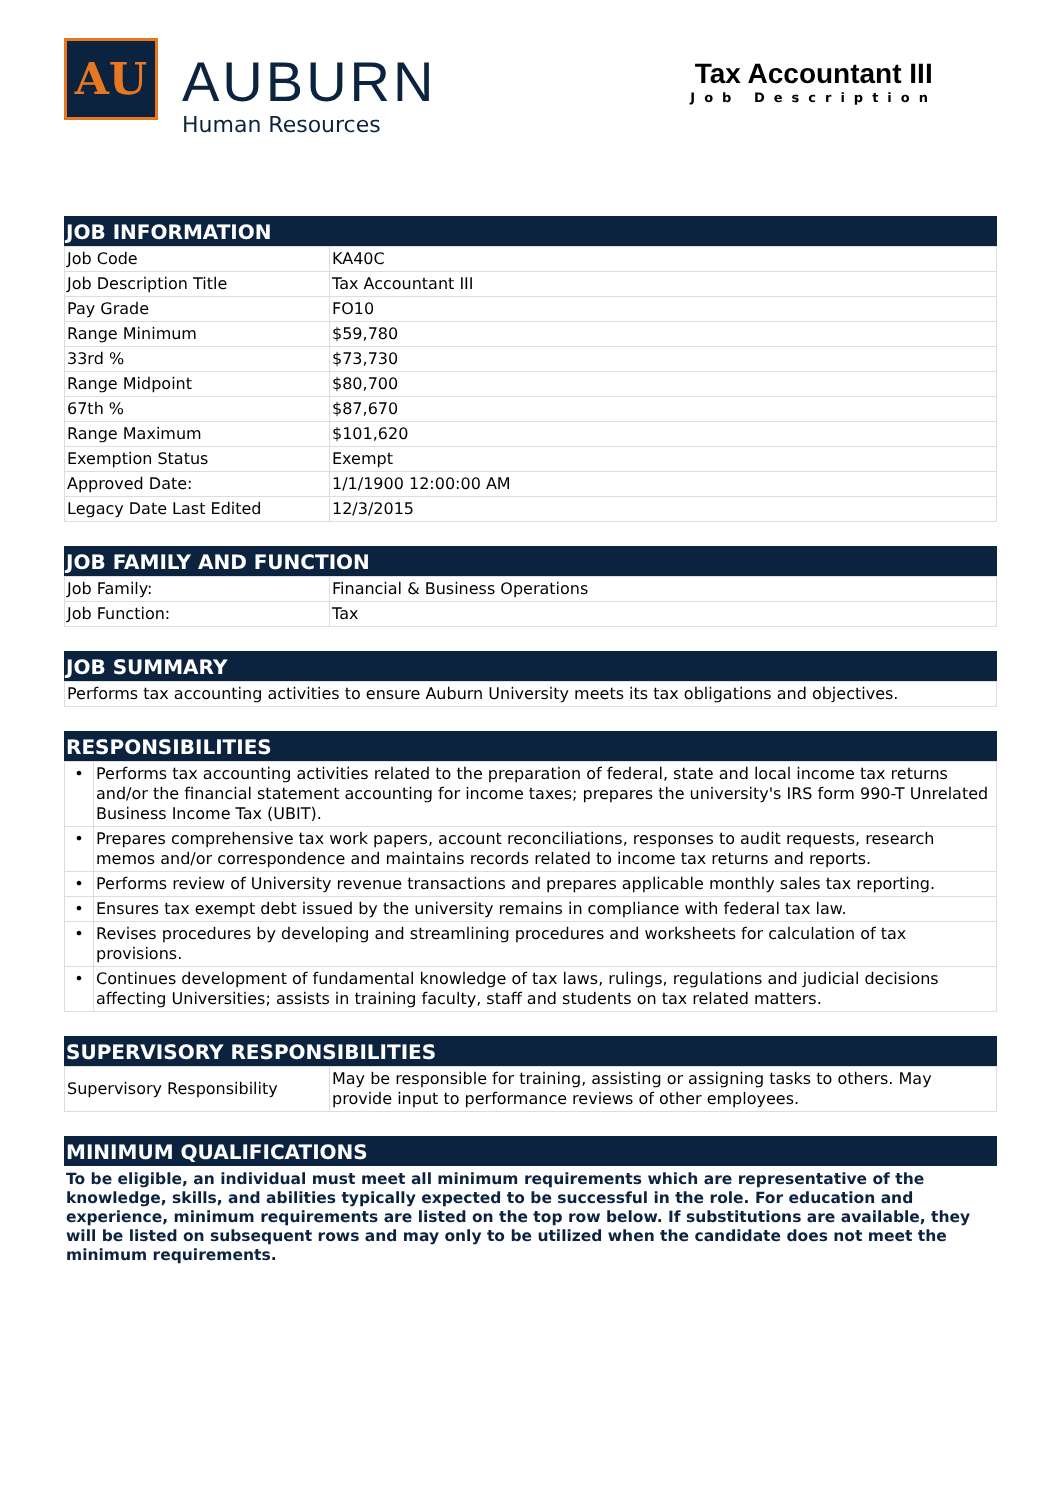AU
AUBURN
Human Resources
Tax Accountant III
Job Description
JOB INFORMATION
| Job Code | KA40C |
| Job Description Title | Tax Accountant III |
| Pay Grade | FO10 |
| Range Minimum | $59,780 |
| 33rd % | $73,730 |
| Range Midpoint | $80,700 |
| 67th % | $87,670 |
| Range Maximum | $101,620 |
| Exemption Status | Exempt |
| Approved Date: | 1/1/1900 12:00:00 AM |
| Legacy Date Last Edited | 12/3/2015 |
JOB FAMILY AND FUNCTION
| Job Family: | Financial & Business Operations |
| Job Function: | Tax |
JOB SUMMARY
| Performs tax accounting activities to ensure Auburn University meets its tax obligations and objectives. |
RESPONSIBILITIES
| • | Performs tax accounting activities related to the preparation of federal, state and local income tax returns and/or the financial statement accounting for income taxes; prepares the university's IRS form 990-T Unrelated Business Income Tax (UBIT). |
| • | Prepares comprehensive tax work papers, account reconciliations, responses to audit requests, research memos and/or correspondence and maintains records related to income tax returns and reports. |
| • | Performs review of University revenue transactions and prepares applicable monthly sales tax reporting. |
| • | Ensures tax exempt debt issued by the university remains in compliance with federal tax law. |
| • | Revises procedures by developing and streamlining procedures and worksheets for calculation of tax provisions. |
| • | Continues development of fundamental knowledge of tax laws, rulings, regulations and judicial decisions affecting Universities; assists in training faculty, staff and students on tax related matters. |
SUPERVISORY RESPONSIBILITIES
| Supervisory Responsibility | May be responsible for training, assisting or assigning tasks to others. May provide input to performance reviews of other employees. |
MINIMUM QUALIFICATIONS
To be eligible, an individual must meet all minimum requirements which are representative of the knowledge, skills, and abilities typically expected to be successful in the role. For education and experience, minimum requirements are listed on the top row below. If substitutions are available, they will be listed on subsequent rows and may only to be utilized when the candidate does not meet the minimum requirements.